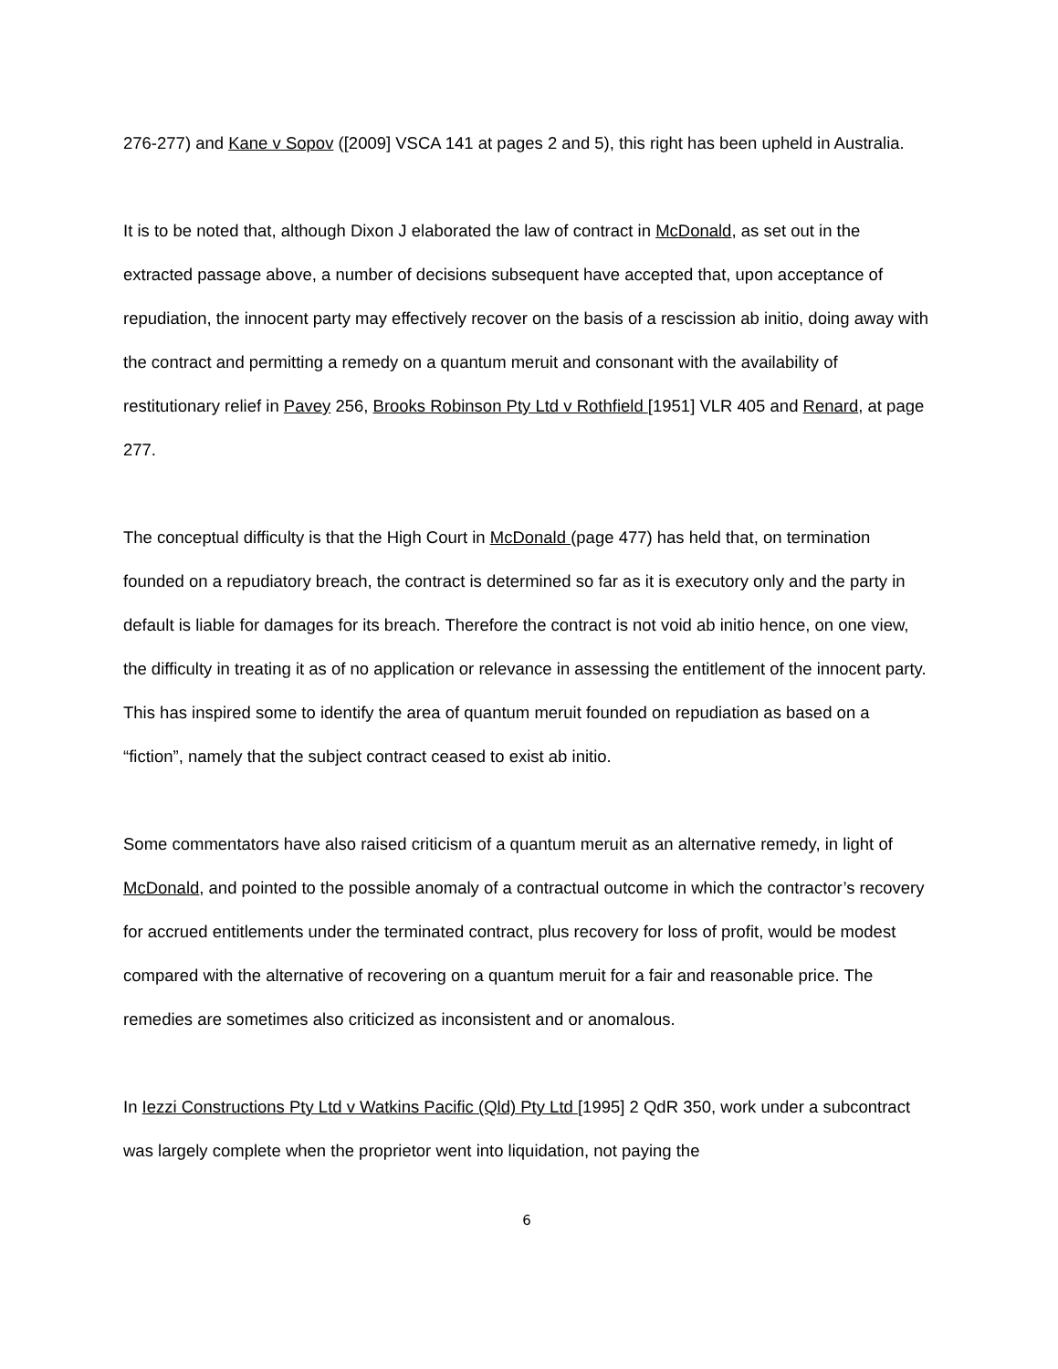276-277) and Kane v Sopov ([2009] VSCA 141 at pages 2 and 5), this right has been upheld in Australia.
It is to be noted that, although Dixon J elaborated the law of contract in McDonald, as set out in the extracted passage above, a number of decisions subsequent have accepted that, upon acceptance of repudiation, the innocent party may effectively recover on the basis of a rescission ab initio, doing away with the contract and permitting a remedy on a quantum meruit and consonant with the availability of restitutionary relief in Pavey 256, Brooks Robinson Pty Ltd v Rothfield [1951] VLR 405 and Renard, at page 277.
The conceptual difficulty is that the High Court in McDonald (page 477) has held that, on termination founded on a repudiatory breach, the contract is determined so far as it is executory only and the party in default is liable for damages for its breach. Therefore the contract is not void ab initio hence, on one view, the difficulty in treating it as of no application or relevance in assessing the entitlement of the innocent party. This has inspired some to identify the area of quantum meruit founded on repudiation as based on a “fiction”, namely that the subject contract ceased to exist ab initio.
Some commentators have also raised criticism of a quantum meruit as an alternative remedy, in light of McDonald, and pointed to the possible anomaly of a contractual outcome in which the contractor’s recovery for accrued entitlements under the terminated contract, plus recovery for loss of profit, would be modest compared with the alternative of recovering on a quantum meruit for a fair and reasonable price. The remedies are sometimes also criticized as inconsistent and or anomalous.
In Iezzi Constructions Pty Ltd v Watkins Pacific (Qld) Pty Ltd [1995] 2 QdR 350, work under a subcontract was largely complete when the proprietor went into liquidation, not paying the
6